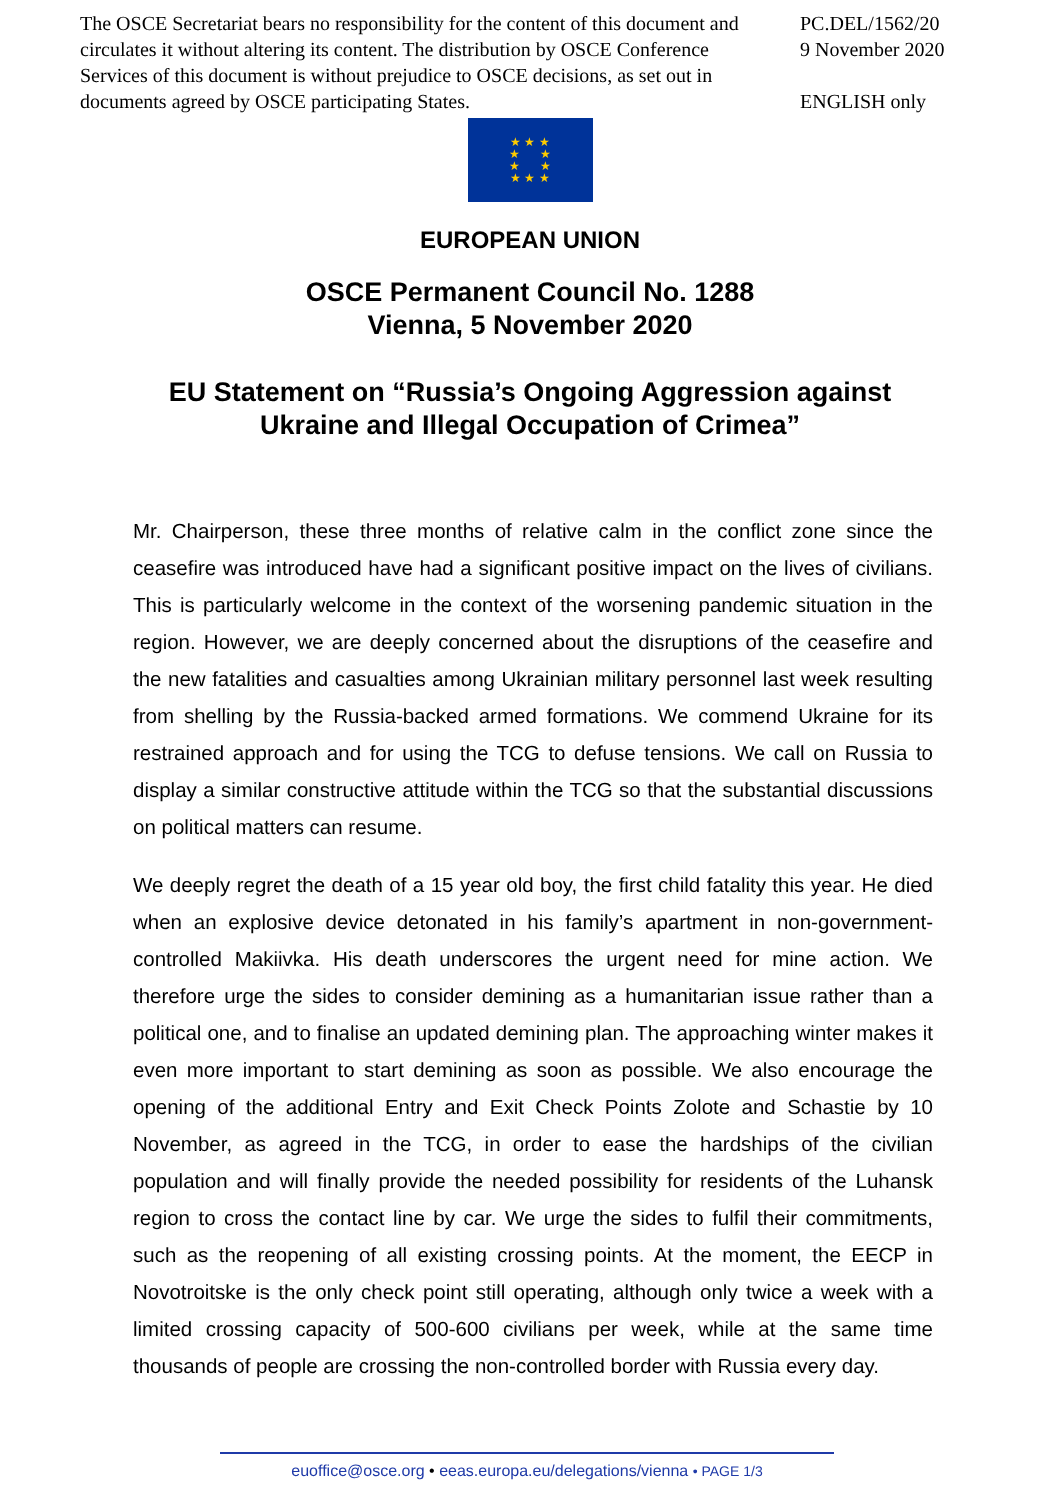The OSCE Secretariat bears no responsibility for the content of this document and circulates it without altering its content. The distribution by OSCE Conference Services of this document is without prejudice to OSCE decisions, as set out in documents agreed by OSCE participating States.
PC.DEL/1562/20
9 November 2020
ENGLISH only
★ ★ ★
★ ★
★ ★
★ ★ ★
EUROPEAN UNION
OSCE Permanent Council No. 1288
Vienna, 5 November 2020
EU Statement on “Russia’s Ongoing Aggression against
Ukraine and Illegal Occupation of Crimea”
Mr. Chairperson, these three months of relative calm in the conflict zone since the ceasefire was introduced have had a significant positive impact on the lives of civilians. This is particularly welcome in the context of the worsening pandemic situation in the region. However, we are deeply concerned about the disruptions of the ceasefire and the new fatalities and casualties among Ukrainian military personnel last week resulting from shelling by the Russia-backed armed formations. We commend Ukraine for its restrained approach and for using the TCG to defuse tensions. We call on Russia to display a similar constructive attitude within the TCG so that the substantial discussions on political matters can resume.
We deeply regret the death of a 15 year old boy, the first child fatality this year. He died when an explosive device detonated in his family’s apartment in non-government-controlled Makiivka. His death underscores the urgent need for mine action. We therefore urge the sides to consider demining as a humanitarian issue rather than a political one, and to finalise an updated demining plan. The approaching winter makes it even more important to start demining as soon as possible. We also encourage the opening of the additional Entry and Exit Check Points Zolote and Schastie by 10 November, as agreed in the TCG, in order to ease the hardships of the civilian population and will finally provide the needed possibility for residents of the Luhansk region to cross the contact line by car. We urge the sides to fulfil their commitments, such as the reopening of all existing crossing points. At the moment, the EECP in Novotroitske is the only check point still operating, although only twice a week with a limited crossing capacity of 500-600 civilians per week, while at the same time thousands of people are crossing the non-controlled border with Russia every day.
euoffice@osce.org • eeas.europa.eu/delegations/vienna • PAGE 1/3